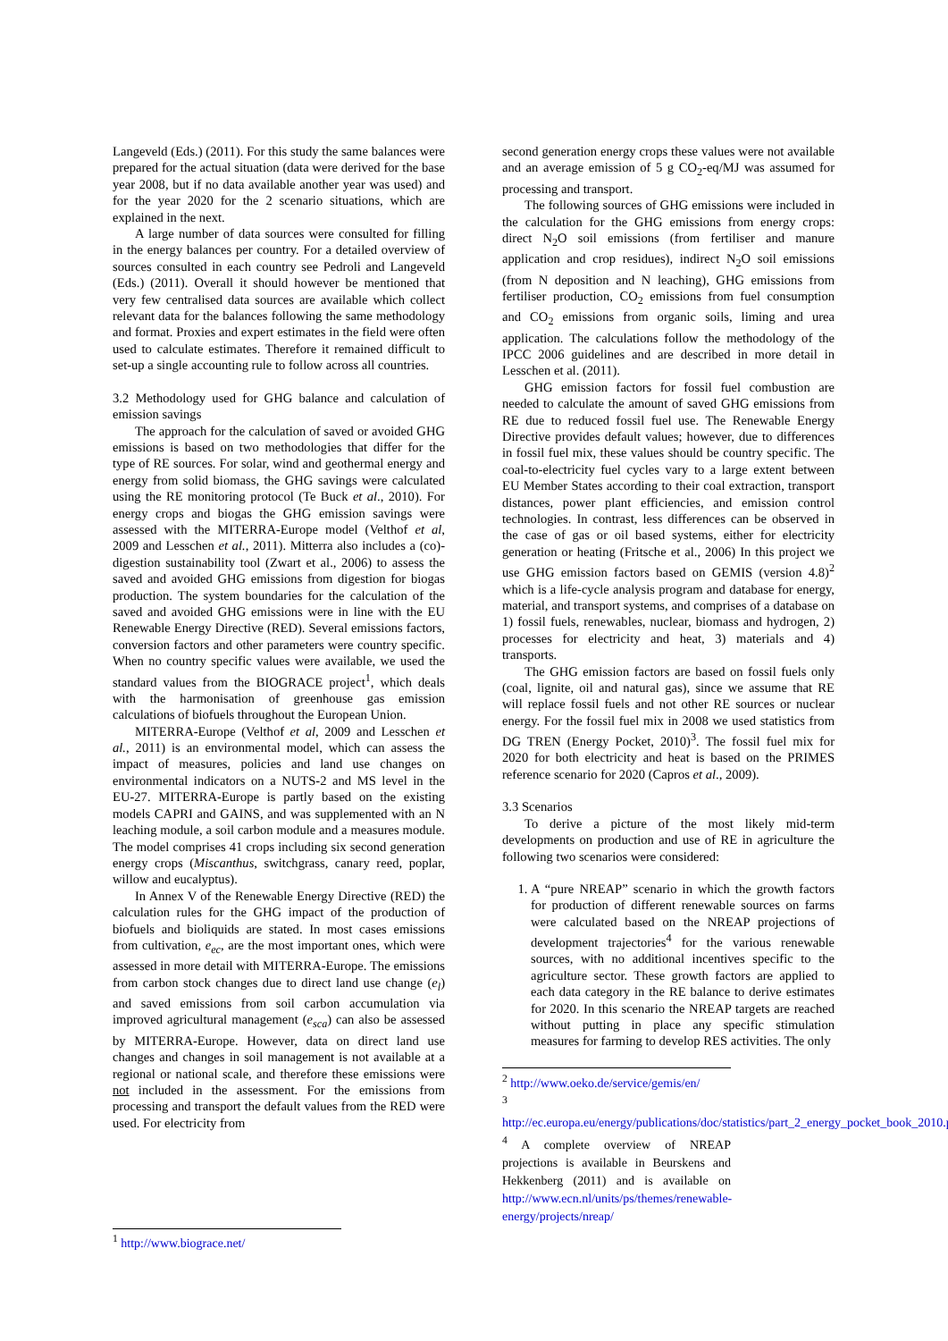Langeveld (Eds.) (2011). For this study the same balances were prepared for the actual situation (data were derived for the base year 2008, but if no data available another year was used) and for the year 2020 for the 2 scenario situations, which are explained in the next.
A large number of data sources were consulted for filling in the energy balances per country. For a detailed overview of sources consulted in each country see Pedroli and Langeveld (Eds.) (2011). Overall it should however be mentioned that very few centralised data sources are available which collect relevant data for the balances following the same methodology and format. Proxies and expert estimates in the field were often used to calculate estimates. Therefore it remained difficult to set-up a single accounting rule to follow across all countries.
3.2 Methodology used for GHG balance and calculation of emission savings
The approach for the calculation of saved or avoided GHG emissions is based on two methodologies that differ for the type of RE sources. For solar, wind and geothermal energy and energy from solid biomass, the GHG savings were calculated using the RE monitoring protocol (Te Buck et al., 2010). For energy crops and biogas the GHG emission savings were assessed with the MITERRA-Europe model (Velthof et al, 2009 and Lesschen et al., 2011). Mitterra also includes a (co)-digestion sustainability tool (Zwart et al., 2006) to assess the saved and avoided GHG emissions from digestion for biogas production. The system boundaries for the calculation of the saved and avoided GHG emissions were in line with the EU Renewable Energy Directive (RED). Several emissions factors, conversion factors and other parameters were country specific. When no country specific values were available, we used the standard values from the BIOGRACE project<sup>1</sup>, which deals with the harmonisation of greenhouse gas emission calculations of biofuels throughout the European Union.
MITERRA-Europe (Velthof et al, 2009 and Lesschen et al., 2011) is an environmental model, which can assess the impact of measures, policies and land use changes on environmental indicators on a NUTS-2 and MS level in the EU-27. MITERRA-Europe is partly based on the existing models CAPRI and GAINS, and was supplemented with an N leaching module, a soil carbon module and a measures module. The model comprises 41 crops including six second generation energy crops (Miscanthus, switchgrass, canary reed, poplar, willow and eucalyptus).
In Annex V of the Renewable Energy Directive (RED) the calculation rules for the GHG impact of the production of biofuels and bioliquids are stated. In most cases emissions from cultivation, e<sub>ec</sub>, are the most important ones, which were assessed in more detail with MITERRA-Europe. The emissions from carbon stock changes due to direct land use change (e<sub>l</sub>) and saved emissions from soil carbon accumulation via improved agricultural management (e<sub>sca</sub>) can also be assessed by MITERRA-Europe. However, data on direct land use changes and changes in soil management is not available at a regional or national scale, and therefore these emissions were not included in the assessment. For the emissions from processing and transport the default values from the RED were used. For electricity from
<sup>1</sup> http://www.biograce.net/
second generation energy crops these values were not available and an average emission of 5 g CO<sub>2</sub>-eq/MJ was assumed for processing and transport.
The following sources of GHG emissions were included in the calculation for the GHG emissions from energy crops: direct N<sub>2</sub>O soil emissions (from fertiliser and manure application and crop residues), indirect N<sub>2</sub>O soil emissions (from N deposition and N leaching), GHG emissions from fertiliser production, CO<sub>2</sub> emissions from fuel consumption and CO<sub>2</sub> emissions from organic soils, liming and urea application. The calculations follow the methodology of the IPCC 2006 guidelines and are described in more detail in Lesschen et al. (2011).
GHG emission factors for fossil fuel combustion are needed to calculate the amount of saved GHG emissions from RE due to reduced fossil fuel use. The Renewable Energy Directive provides default values; however, due to differences in fossil fuel mix, these values should be country specific. The coal-to-electricity fuel cycles vary to a large extent between EU Member States according to their coal extraction, transport distances, power plant efficiencies, and emission control technologies. In contrast, less differences can be observed in the case of gas or oil based systems, either for electricity generation or heating (Fritsche et al., 2006) In this project we use GHG emission factors based on GEMIS (version 4.8)<sup>2</sup> which is a life-cycle analysis program and database for energy, material, and transport systems, and comprises of a database on 1) fossil fuels, renewables, nuclear, biomass and hydrogen, 2) processes for electricity and heat, 3) materials and 4) transports.
The GHG emission factors are based on fossil fuels only (coal, lignite, oil and natural gas), since we assume that RE will replace fossil fuels and not other RE sources or nuclear energy. For the fossil fuel mix in 2008 we used statistics from DG TREN (Energy Pocket, 2010)<sup>3</sup>. The fossil fuel mix for 2020 for both electricity and heat is based on the PRIMES reference scenario for 2020 (Capros et al., 2009).
3.3 Scenarios
To derive a picture of the most likely mid-term developments on production and use of RE in agriculture the following two scenarios were considered:
1. A “pure NREAP” scenario in which the growth factors for production of different renewable sources on farms were calculated based on the NREAP projections of development trajectories<sup>4</sup> for the various renewable sources, with no additional incentives specific to the agriculture sector. These growth factors are applied to each data category in the RE balance to derive estimates for 2020. In this scenario the NREAP targets are reached without putting in place any specific stimulation measures for farming to develop RES activities. The only
<sup>2</sup> http://www.oeko.de/service/gemis/en/
<sup>3</sup>
http://ec.europa.eu/energy/publications/doc/statistics/part_2_energy_pocket_book_2010.pdf
<sup>4</sup> A complete overview of NREAP projections is available in Beurskens and Hekkenberg (2011) and is available on http://www.ecn.nl/units/ps/themes/renewable-energy/projects/nreap/